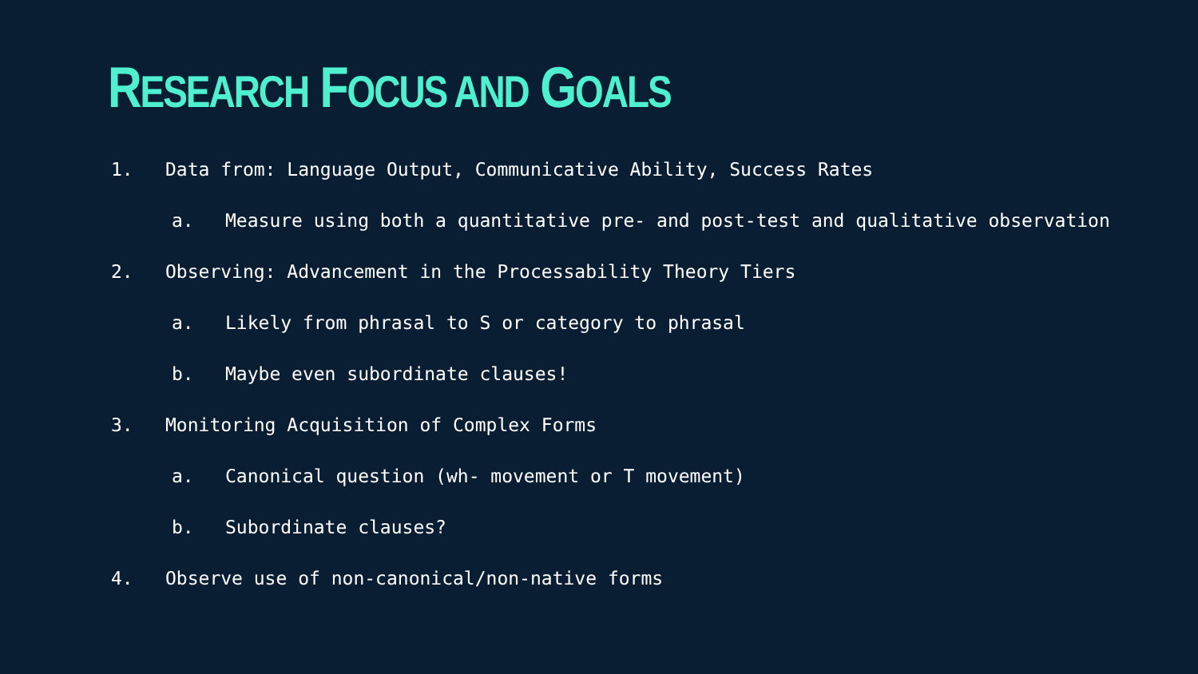RESEARCH FOCUS AND GOALS
1. Data from: Language Output, Communicative Ability, Success Rates
a. Measure using both a quantitative pre- and post-test and qualitative observation
2. Observing: Advancement in the Processability Theory Tiers
a. Likely from phrasal to S or category to phrasal
b. Maybe even subordinate clauses!
3. Monitoring Acquisition of Complex Forms
a. Canonical question (wh- movement or T movement)
b. Subordinate clauses?
4. Observe use of non-canonical/non-native forms